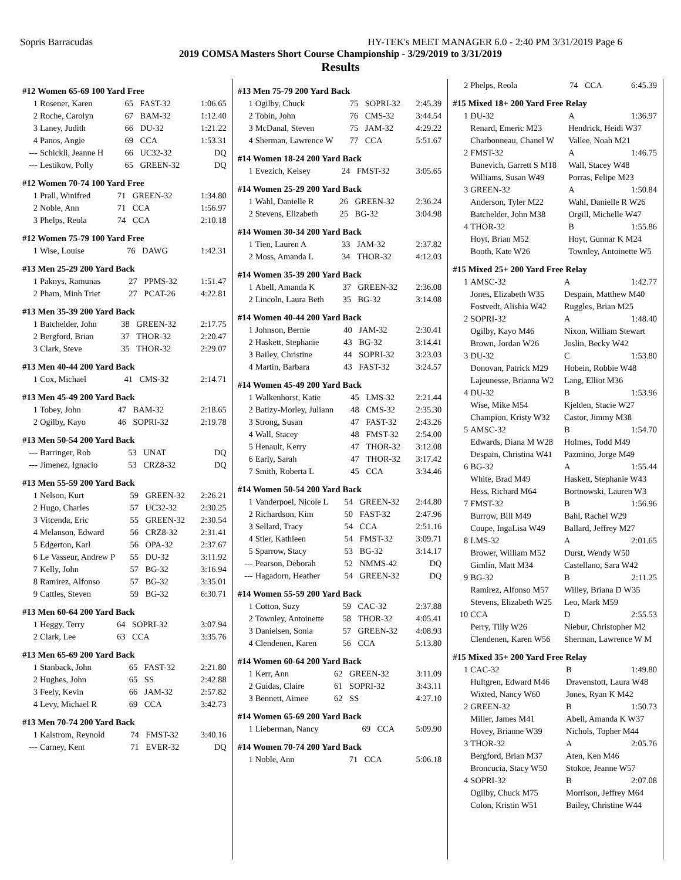Sopris Barracudas HY-TEK's MEET MANAGER 6.0 - 2:40 PM 3/31/2019 Page 6
2019 COMSA Masters Short Course Championship - 3/29/2019 to 3/31/2019
Results
#12 Women 65-69 100 Yard Free
| 1 | Rosener, Karen | 65 | FAST-32 | 1:06.65 |
| 2 | Roche, Carolyn | 67 | BAM-32 | 1:12.40 |
| 3 | Laney, Judith | 66 | DU-32 | 1:21.22 |
| 4 | Panos, Angie | 69 | CCA | 1:53.31 |
| --- | Schickli, Jeanne H | 66 | UC32-32 | DQ |
| --- | Lestikow, Polly | 65 | GREEN-32 | DQ |
#12 Women 70-74 100 Yard Free
| 1 | Prall, Winifred | 71 | GREEN-32 | 1:34.80 |
| 2 | Noble, Ann | 71 | CCA | 1:56.97 |
| 3 | Phelps, Reola | 74 | CCA | 2:10.18 |
#12 Women 75-79 100 Yard Free
| 1 | Wise, Louise | 76 | DAWG | 1:42.31 |
#13 Men 25-29 200 Yard Back
| 1 | Paknys, Ramunas | 27 | PPMS-32 | 1:51.47 |
| 2 | Pham, Minh Triet | 27 | PCAT-26 | 4:22.81 |
#13 Men 35-39 200 Yard Back
| 1 | Batchelder, John | 38 | GREEN-32 | 2:17.75 |
| 2 | Bergford, Brian | 37 | THOR-32 | 2:20.47 |
| 3 | Clark, Steve | 35 | THOR-32 | 2:29.07 |
#13 Men 40-44 200 Yard Back
| 1 | Cox, Michael | 41 | CMS-32 | 2:14.71 |
#13 Men 45-49 200 Yard Back
| 1 | Tobey, John | 47 | BAM-32 | 2:18.65 |
| 2 | Ogilby, Kayo | 46 | SOPRI-32 | 2:19.78 |
#13 Men 50-54 200 Yard Back
| --- | Barringer, Rob | 53 | UNAT | DQ |
| --- | Jimenez, Ignacio | 53 | CRZ8-32 | DQ |
#13 Men 55-59 200 Yard Back
| 1 | Nelson, Kurt | 59 | GREEN-32 | 2:26.21 |
| 2 | Hugo, Charles | 57 | UC32-32 | 2:30.25 |
| 3 | Vitcenda, Eric | 55 | GREEN-32 | 2:30.54 |
| 4 | Melanson, Edward | 56 | CRZ8-32 | 2:31.41 |
| 5 | Edgerton, Karl | 56 | OPA-32 | 2:37.67 |
| 6 | Le Vasseur, Andrew P | 55 | DU-32 | 3:11.92 |
| 7 | Kelly, John | 57 | BG-32 | 3:16.94 |
| 8 | Ramirez, Alfonso | 57 | BG-32 | 3:35.01 |
| 9 | Cattles, Steven | 59 | BG-32 | 6:30.71 |
#13 Men 60-64 200 Yard Back
| 1 | Heggy, Terry | 64 | SOPRI-32 | 3:07.94 |
| 2 | Clark, Lee | 63 | CCA | 3:35.76 |
#13 Men 65-69 200 Yard Back
| 1 | Stanback, John | 65 | FAST-32 | 2:21.80 |
| 2 | Hughes, John | 65 | SS | 2:42.88 |
| 3 | Feely, Kevin | 66 | JAM-32 | 2:57.82 |
| 4 | Levy, Michael R | 69 | CCA | 3:42.73 |
#13 Men 70-74 200 Yard Back
| 1 | Kalstrom, Reynold | 74 | FMST-32 | 3:40.16 |
| --- | Carney, Kent | 71 | EVER-32 | DQ |
#13 Men 75-79 200 Yard Back
| 1 | Ogilby, Chuck | 75 | SOPRI-32 | 2:45.39 |
| 2 | Tobin, John | 76 | CMS-32 | 3:44.54 |
| 3 | McDanal, Steven | 75 | JAM-32 | 4:29.22 |
| 4 | Sherman, Lawrence W | 77 | CCA | 5:51.67 |
#14 Women 18-24 200 Yard Back
| 1 | Evezich, Kelsey | 24 | FMST-32 | 3:05.65 |
#14 Women 25-29 200 Yard Back
| 1 | Wahl, Danielle R | 26 | GREEN-32 | 2:36.24 |
| 2 | Stevens, Elizabeth | 25 | BG-32 | 3:04.98 |
#14 Women 30-34 200 Yard Back
| 1 | Tien, Lauren A | 33 | JAM-32 | 2:37.82 |
| 2 | Moss, Amanda L | 34 | THOR-32 | 4:12.03 |
#14 Women 35-39 200 Yard Back
| 1 | Abell, Amanda K | 37 | GREEN-32 | 2:36.08 |
| 2 | Lincoln, Laura Beth | 35 | BG-32 | 3:14.08 |
#14 Women 40-44 200 Yard Back
| 1 | Johnson, Bernie | 40 | JAM-32 | 2:30.41 |
| 2 | Haskett, Stephanie | 43 | BG-32 | 3:14.41 |
| 3 | Bailey, Christine | 44 | SOPRI-32 | 3:23.03 |
| 4 | Martin, Barbara | 43 | FAST-32 | 3:24.57 |
#14 Women 45-49 200 Yard Back
| 1 | Walkenhorst, Katie | 45 | LMS-32 | 2:21.44 |
| 2 | Batizy-Morley, Juliann | 48 | CMS-32 | 2:35.30 |
| 3 | Strong, Susan | 47 | FAST-32 | 2:43.26 |
| 4 | Wall, Stacey | 48 | FMST-32 | 2:54.00 |
| 5 | Henault, Kerry | 47 | THOR-32 | 3:12.08 |
| 6 | Early, Sarah | 47 | THOR-32 | 3:17.42 |
| 7 | Smith, Roberta L | 45 | CCA | 3:34.46 |
#14 Women 50-54 200 Yard Back
| 1 | Vanderpoel, Nicole L | 54 | GREEN-32 | 2:44.80 |
| 2 | Richardson, Kim | 50 | FAST-32 | 2:47.96 |
| 3 | Sellard, Tracy | 54 | CCA | 2:51.16 |
| 4 | Stier, Kathleen | 54 | FMST-32 | 3:09.71 |
| 5 | Sparrow, Stacy | 53 | BG-32 | 3:14.17 |
| --- | Pearson, Deborah | 52 | NMMS-42 | DQ |
| --- | Hagadorn, Heather | 54 | GREEN-32 | DQ |
#14 Women 55-59 200 Yard Back
| 1 | Cotton, Suzy | 59 | CAC-32 | 2:37.88 |
| 2 | Townley, Antoinette | 58 | THOR-32 | 4:05.41 |
| 3 | Danielsen, Sonia | 57 | GREEN-32 | 4:08.93 |
| 4 | Clendenen, Karen | 56 | CCA | 5:13.80 |
#14 Women 60-64 200 Yard Back
| 1 | Kerr, Ann | 62 | GREEN-32 | 3:11.09 |
| 2 | Guidas, Claire | 61 | SOPRI-32 | 3:43.11 |
| 3 | Bennett, Aimee | 62 | SS | 4:27.10 |
#14 Women 65-69 200 Yard Back
| 1 | Lieberman, Nancy | 69 | CCA | 5:09.90 |
#14 Women 70-74 200 Yard Back
| 1 | Noble, Ann | 71 | CCA | 5:06.18 |
| 2 | Phelps, Reola | 74 | CCA | 6:45.39 |
#15 Mixed 18+ 200 Yard Free Relay
| 1 | DU-32 | A | 1:36.97 |
| | Renard, Emeric M23 | Hendrick, Heidi W37 | |
| | Charbonneau, Chanel W | Vallee, Noah M21 | |
| 2 | FMST-32 | A | 1:46.75 |
| | Bunevich, Garrett S M18 | Wall, Stacey W48 | |
| | Williams, Susan W49 | Porras, Felipe M23 | |
| 3 | GREEN-32 | A | 1:50.84 |
| | Anderson, Tyler M22 | Wahl, Danielle R W26 | |
| | Batchelder, John M38 | Orgill, Michelle W47 | |
| 4 | THOR-32 | B | 1:55.86 |
| | Hoyt, Brian M52 | Hoyt, Gunnar K M24 | |
| | Booth, Kate W26 | Townley, Antoinette W5 | |
#15 Mixed 25+ 200 Yard Free Relay
| 1 | AMSC-32 | A | 1:42.77 |
| | Jones, Elizabeth W35 | Despain, Matthew M40 | |
| | Fostvedt, Alishia W42 | Ruggles, Brian M25 | |
| 2 | SOPRI-32 | A | 1:48.40 |
| | Ogilby, Kayo M46 | Nixon, William Stewart | |
| | Brown, Jordan W26 | Joslin, Becky W42 | |
| 3 | DU-32 | C | 1:53.80 |
| | Donovan, Patrick M29 | Hobein, Robbie W48 | |
| | Lajeunesse, Brianna W2 | Lang, Elliot M36 | |
| 4 | DU-32 | B | 1:53.96 |
| | Wise, Mike M54 | Kjelden, Stacie W27 | |
| | Champion, Kristy W32 | Castor, Jimmy M38 | |
| 5 | AMSC-32 | B | 1:54.70 |
| | Edwards, Diana M W28 | Holmes, Todd M49 | |
| | Despain, Christina W41 | Pazmino, Jorge M49 | |
| 6 | BG-32 | A | 1:55.44 |
| | White, Brad M49 | Haskett, Stephanie W43 | |
| | Hess, Richard M64 | Bortnowski, Lauren W3 | |
| 7 | FMST-32 | B | 1:56.96 |
| | Burrow, Bill M49 | Bahl, Rachel W29 | |
| | Coupe, IngaLisa W49 | Ballard, Jeffrey M27 | |
| 8 | LMS-32 | A | 2:01.65 |
| | Brower, William M52 | Durst, Wendy W50 | |
| | Gimlin, Matt M34 | Castellano, Sara W42 | |
| 9 | BG-32 | B | 2:11.25 |
| | Ramirez, Alfonso M57 | Willey, Briana D W35 | |
| | Stevens, Elizabeth W25 | Leo, Mark M59 | |
| 10 | CCA | D | 2:55.53 |
| | Perry, Tilly W26 | Niebur, Christopher M2 | |
| | Clendenen, Karen W56 | Sherman, Lawrence W M | |
#15 Mixed 35+ 200 Yard Free Relay
| 1 | CAC-32 | B | 1:49.80 |
| | Hultgren, Edward M46 | Dravenstott, Laura W48 | |
| | Wixted, Nancy W60 | Jones, Ryan K M42 | |
| 2 | GREEN-32 | B | 1:50.73 |
| | Miller, James M41 | Abell, Amanda K W37 | |
| | Hovey, Brianne W39 | Nichols, Topher M44 | |
| 3 | THOR-32 | A | 2:05.76 |
| | Bergford, Brian M37 | Aten, Ken M46 | |
| | Broncucia, Stacy W50 | Stokoe, Jeanne W57 | |
| 4 | SOPRI-32 | B | 2:07.08 |
| | Ogilby, Chuck M75 | Morrison, Jeffrey M64 | |
| | Colon, Kristin W51 | Bailey, Christine W44 | |